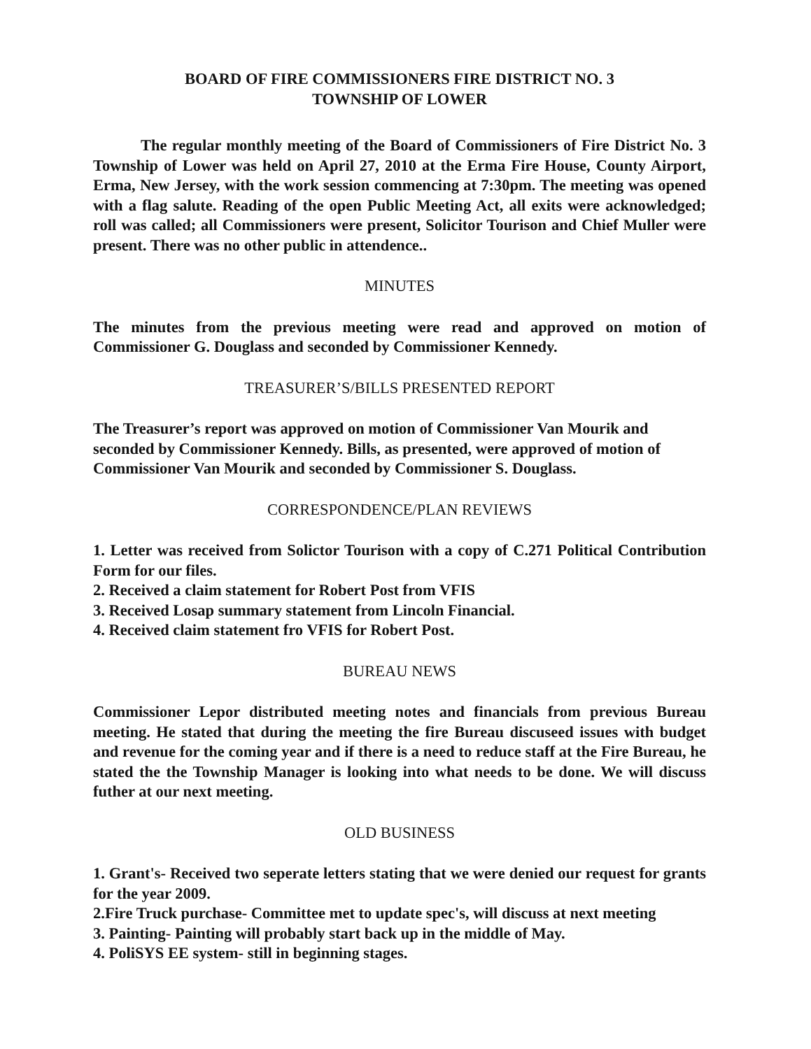BOARD OF FIRE COMMISSIONERS FIRE DISTRICT NO. 3
TOWNSHIP OF LOWER
The regular monthly meeting of the Board of Commissioners of Fire District No. 3 Township of Lower was held on April 27, 2010 at the Erma Fire House, County Airport, Erma, New Jersey, with the work session commencing at 7:30pm. The meeting was opened with a flag salute. Reading of the open Public Meeting Act, all exits were acknowledged; roll was called; all Commissioners were present, Solicitor Tourison and Chief Muller were present. There was no other public in attendence..
MINUTES
The minutes from the previous meeting were read and approved on motion of Commissioner G. Douglass and seconded by Commissioner Kennedy.
TREASURER’S/BILLS PRESENTED REPORT
The Treasurer’s report was approved on motion of Commissioner Van Mourik and seconded by Commissioner Kennedy. Bills, as presented, were approved of motion of Commissioner Van Mourik and seconded by Commissioner S. Douglass.
CORRESPONDENCE/PLAN REVIEWS
1. Letter was received from Solictor Tourison with a copy of C.271 Political Contribution Form for our files.
2. Received a claim statement for Robert Post from VFIS
3. Received Losap summary statement from Lincoln Financial.
4. Received claim statement fro VFIS for Robert Post.
BUREAU NEWS
Commissioner Lepor distributed meeting notes and financials from previous Bureau meeting. He stated that during the meeting the fire Bureau discuseed issues with budget and revenue for the coming year and if there is a need to reduce staff at the Fire Bureau, he stated the the Township Manager is looking into what needs to be done. We will discuss futher at our next meeting.
OLD BUSINESS
1. Grant's- Received two seperate letters stating that we were denied our request for grants for the year 2009.
2.Fire Truck purchase- Committee met to update spec's, will discuss at next meeting
3. Painting- Painting will probably start back up in the middle of May.
4. PoliSYS EE system- still in beginning stages.